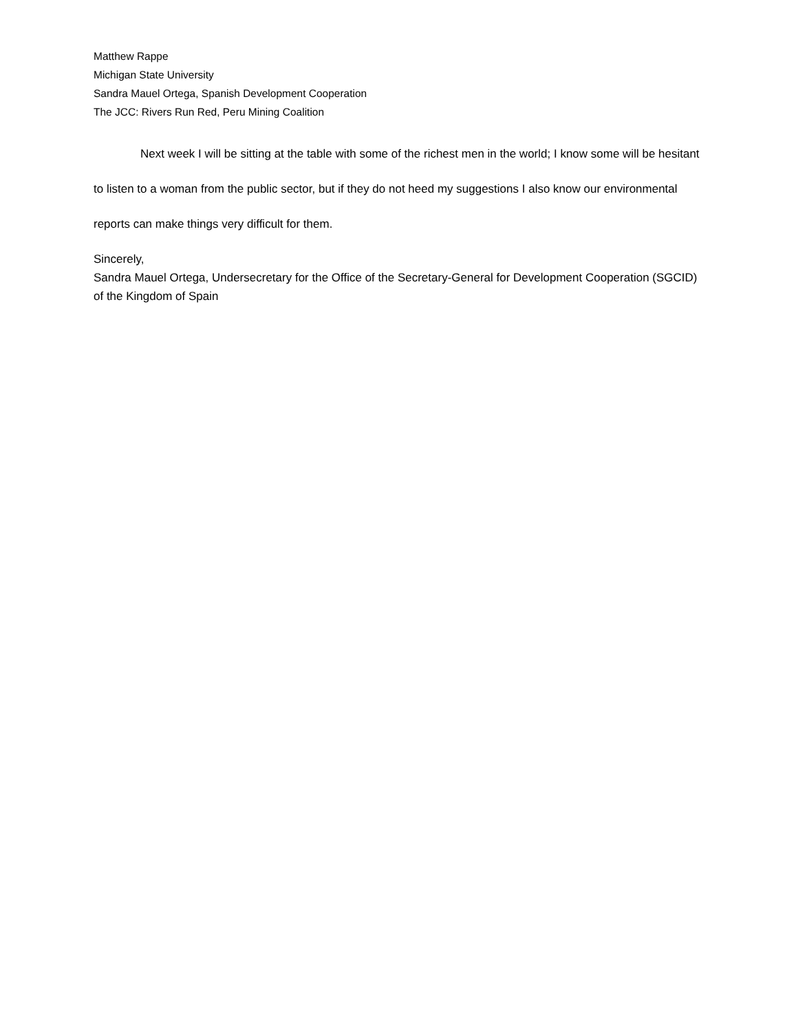Matthew Rappe
Michigan State University
Sandra Mauel Ortega, Spanish Development Cooperation
The JCC: Rivers Run Red, Peru Mining Coalition
Next week I will be sitting at the table with some of the richest men in the world; I know some will be hesitant to listen to a woman from the public sector, but if they do not heed my suggestions I also know our environmental reports can make things very difficult for them.
Sincerely,
Sandra Mauel Ortega, Undersecretary for the Office of the Secretary-General for Development Cooperation (SGCID) of the Kingdom of Spain